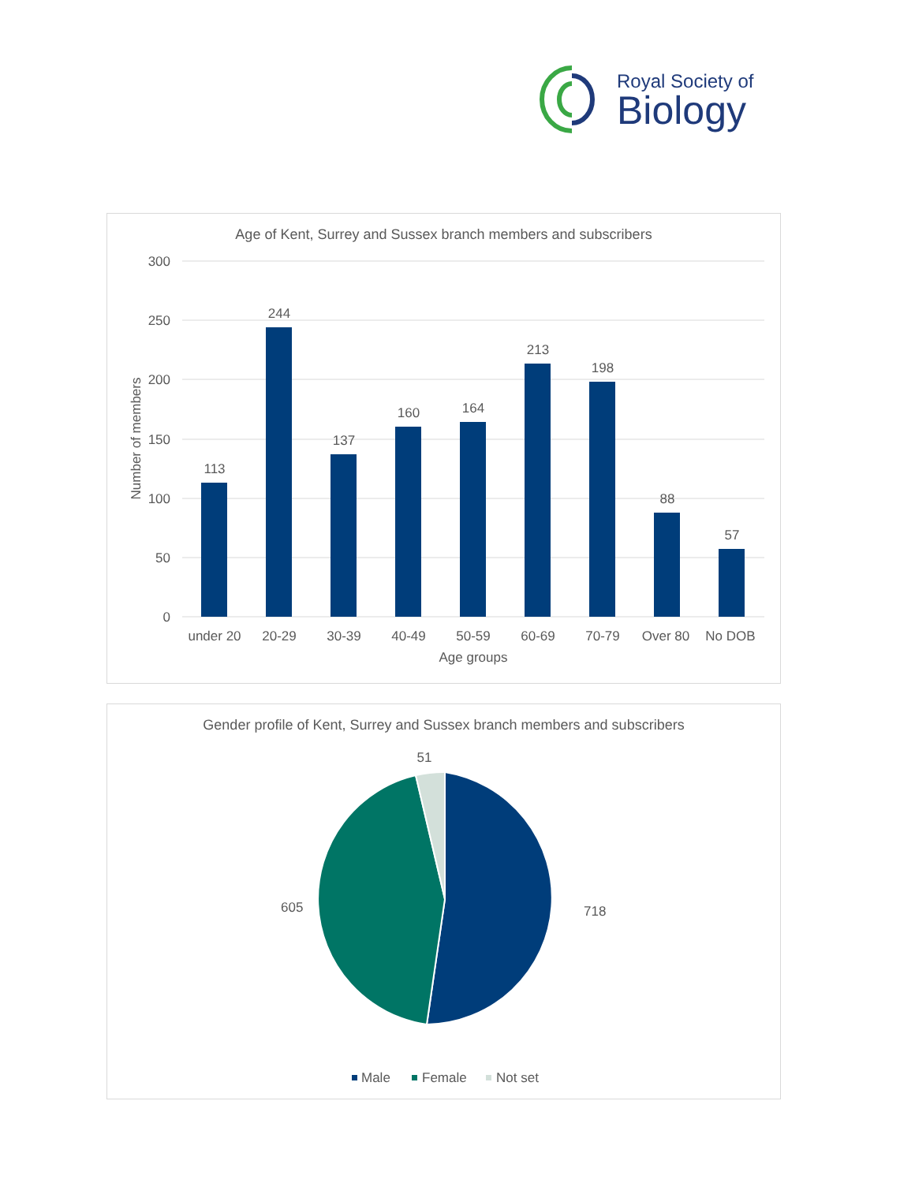Royal Society of
Biology
Age of Kent, Surrey and Sussex branch members and subscribers
300
250
200
150
100
50
0
Number of members
113
244
137
160
164
213
198
88
57
under 20
20-29
30-39
40-49
50-59
60-69
70-79
Over 80
No DOB
Age groups
Gender profile of Kent, Surrey and Sussex branch members and subscribers
51
718
605
Male
Female
Not set